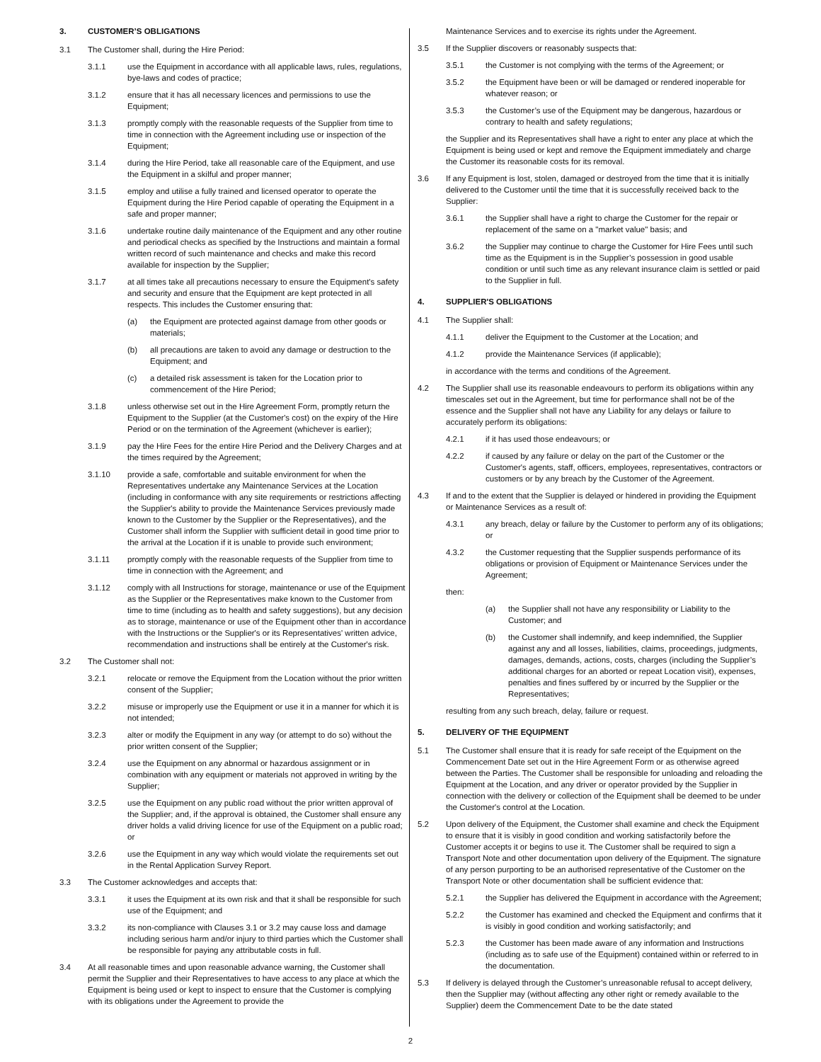3. CUSTOMER’S OBLIGATIONS
3.1 The Customer shall, during the Hire Period:
3.1.1 use the Equipment in accordance with all applicable laws, rules, regulations, bye-laws and codes of practice;
3.1.2 ensure that it has all necessary licences and permissions to use the Equipment;
3.1.3 promptly comply with the reasonable requests of the Supplier from time to time in connection with the Agreement including use or inspection of the Equipment;
3.1.4 during the Hire Period, take all reasonable care of the Equipment, and use the Equipment in a skilful and proper manner;
3.1.5 employ and utilise a fully trained and licensed operator to operate the Equipment during the Hire Period capable of operating the Equipment in a safe and proper manner;
3.1.6 undertake routine daily maintenance of the Equipment and any other routine and periodical checks as specified by the Instructions and maintain a formal written record of such maintenance and checks and make this record available for inspection by the Supplier;
3.1.7 at all times take all precautions necessary to ensure the Equipment's safety and security and ensure that the Equipment are kept protected in all respects. This includes the Customer ensuring that:
(a) the Equipment are protected against damage from other goods or materials;
(b) all precautions are taken to avoid any damage or destruction to the Equipment; and
(c) a detailed risk assessment is taken for the Location prior to commencement of the Hire Period;
3.1.8 unless otherwise set out in the Hire Agreement Form, promptly return the Equipment to the Supplier (at the Customer's cost) on the expiry of the Hire Period or on the termination of the Agreement (whichever is earlier);
3.1.9 pay the Hire Fees for the entire Hire Period and the Delivery Charges and at the times required by the Agreement;
3.1.10 provide a safe, comfortable and suitable environment for when the Representatives undertake any Maintenance Services at the Location (including in conformance with any site requirements or restrictions affecting the Supplier's ability to provide the Maintenance Services previously made known to the Customer by the Supplier or the Representatives), and the Customer shall inform the Supplier with sufficient detail in good time prior to the arrival at the Location if it is unable to provide such environment;
3.1.11 promptly comply with the reasonable requests of the Supplier from time to time in connection with the Agreement; and
3.1.12 comply with all Instructions for storage, maintenance or use of the Equipment as the Supplier or the Representatives make known to the Customer from time to time (including as to health and safety suggestions), but any decision as to storage, maintenance or use of the Equipment other than in accordance with the Instructions or the Supplier's or its Representatives' written advice, recommendation and instructions shall be entirely at the Customer's risk.
3.2 The Customer shall not:
3.2.1 relocate or remove the Equipment from the Location without the prior written consent of the Supplier;
3.2.2 misuse or improperly use the Equipment or use it in a manner for which it is not intended;
3.2.3 alter or modify the Equipment in any way (or attempt to do so) without the prior written consent of the Supplier;
3.2.4 use the Equipment on any abnormal or hazardous assignment or in combination with any equipment or materials not approved in writing by the Supplier;
3.2.5 use the Equipment on any public road without the prior written approval of the Supplier; and, if the approval is obtained, the Customer shall ensure any driver holds a valid driving licence for use of the Equipment on a public road; or
3.2.6 use the Equipment in any way which would violate the requirements set out in the Rental Application Survey Report.
3.3 The Customer acknowledges and accepts that:
3.3.1 it uses the Equipment at its own risk and that it shall be responsible for such use of the Equipment; and
3.3.2 its non-compliance with Clauses 3.1 or 3.2 may cause loss and damage including serious harm and/or injury to third parties which the Customer shall be responsible for paying any attributable costs in full.
3.4 At all reasonable times and upon reasonable advance warning, the Customer shall permit the Supplier and their Representatives to have access to any place at which the Equipment is being used or kept to inspect to ensure that the Customer is complying with its obligations under the Agreement to provide the
Maintenance Services and to exercise its rights under the Agreement.
3.5 If the Supplier discovers or reasonably suspects that:
3.5.1 the Customer is not complying with the terms of the Agreement; or
3.5.2 the Equipment have been or will be damaged or rendered inoperable for whatever reason; or
3.5.3 the Customer’s use of the Equipment may be dangerous, hazardous or contrary to health and safety regulations;
the Supplier and its Representatives shall have a right to enter any place at which the Equipment is being used or kept and remove the Equipment immediately and charge the Customer its reasonable costs for its removal.
3.6 If any Equipment is lost, stolen, damaged or destroyed from the time that it is initially delivered to the Customer until the time that it is successfully received back to the Supplier:
3.6.1 the Supplier shall have a right to charge the Customer for the repair or replacement of the same on a "market value" basis; and
3.6.2 the Supplier may continue to charge the Customer for Hire Fees until such time as the Equipment is in the Supplier’s possession in good usable condition or until such time as any relevant insurance claim is settled or paid to the Supplier in full.
4. SUPPLIER'S OBLIGATIONS
4.1 The Supplier shall:
4.1.1 deliver the Equipment to the Customer at the Location; and
4.1.2 provide the Maintenance Services (if applicable);
in accordance with the terms and conditions of the Agreement.
4.2 The Supplier shall use its reasonable endeavours to perform its obligations within any timescales set out in the Agreement, but time for performance shall not be of the essence and the Supplier shall not have any Liability for any delays or failure to accurately perform its obligations:
4.2.1 if it has used those endeavours; or
4.2.2 if caused by any failure or delay on the part of the Customer or the Customer's agents, staff, officers, employees, representatives, contractors or customers or by any breach by the Customer of the Agreement.
4.3 If and to the extent that the Supplier is delayed or hindered in providing the Equipment or Maintenance Services as a result of:
4.3.1 any breach, delay or failure by the Customer to perform any of its obligations; or
4.3.2 the Customer requesting that the Supplier suspends performance of its obligations or provision of Equipment or Maintenance Services under the Agreement;
then:
(a) the Supplier shall not have any responsibility or Liability to the Customer; and
(b) the Customer shall indemnify, and keep indemnified, the Supplier against any and all losses, liabilities, claims, proceedings, judgments, damages, demands, actions, costs, charges (including the Supplier’s additional charges for an aborted or repeat Location visit), expenses, penalties and fines suffered by or incurred by the Supplier or the Representatives;
resulting from any such breach, delay, failure or request.
5. DELIVERY OF THE EQUIPMENT
5.1 The Customer shall ensure that it is ready for safe receipt of the Equipment on the Commencement Date set out in the Hire Agreement Form or as otherwise agreed between the Parties. The Customer shall be responsible for unloading and reloading the Equipment at the Location, and any driver or operator provided by the Supplier in connection with the delivery or collection of the Equipment shall be deemed to be under the Customer's control at the Location.
5.2 Upon delivery of the Equipment, the Customer shall examine and check the Equipment to ensure that it is visibly in good condition and working satisfactorily before the Customer accepts it or begins to use it. The Customer shall be required to sign a Transport Note and other documentation upon delivery of the Equipment. The signature of any person purporting to be an authorised representative of the Customer on the Transport Note or other documentation shall be sufficient evidence that:
5.2.1 the Supplier has delivered the Equipment in accordance with the Agreement;
5.2.2 the Customer has examined and checked the Equipment and confirms that it is visibly in good condition and working satisfactorily; and
5.2.3 the Customer has been made aware of any information and Instructions (including as to safe use of the Equipment) contained within or referred to in the documentation.
5.3 If delivery is delayed through the Customer’s unreasonable refusal to accept delivery, then the Supplier may (without affecting any other right or remedy available to the Supplier) deem the Commencement Date to be the date stated
2